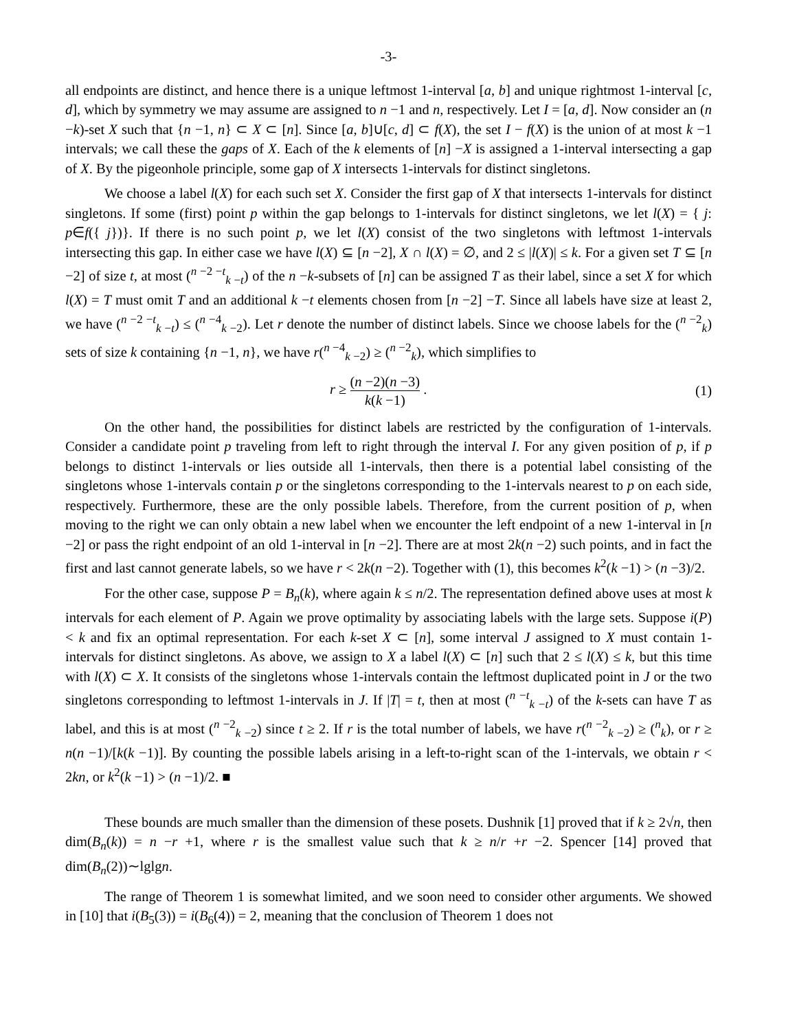-3-
all endpoints are distinct, and hence there is a unique leftmost 1-interval [a, b] and unique rightmost 1-interval [c, d], which by symmetry we may assume are assigned to n −1 and n, respectively. Let I = [a, d]. Now consider an (n −k)-set X such that {n −1, n} ⊂ X ⊂ [n]. Since [a, b]∪[c, d] ⊂ f(X), the set I − f(X) is the union of at most k −1 intervals; we call these the gaps of X. Each of the k elements of [n] −X is assigned a 1-interval intersecting a gap of X. By the pigeonhole principle, some gap of X intersects 1-intervals for distinct singletons.
We choose a label l(X) for each such set X. Consider the first gap of X that intersects 1-intervals for distinct singletons. If some (first) point p within the gap belongs to 1-intervals for distinct singletons, we let l(X) = { j: p∈f({ j})}. If there is no such point p, we let l(X) consist of the two singletons with leftmost 1-intervals intersecting this gap. In either case we have l(X) ⊆ [n −2], X ∩ l(X) = ∅, and 2 ≤ |l(X)| ≤ k. For a given set T ⊆ [n −2] of size t, at most (<sup>n −2 −t</sup><sub>k −t</sub>) of the n −k-subsets of [n] can be assigned T as their label, since a set X for which l(X) = T must omit T and an additional k −t elements chosen from [n −2] −T. Since all labels have size at least 2, we have (<sup>n −2 −t</sup><sub>k −t</sub>) ≤ (<sup>n −4</sup><sub>k −2</sub>). Let r denote the number of distinct labels. Since we choose labels for the (<sup>n −2</sup><sub>k</sub>) sets of size k containing {n −1, n}, we have r(<sup>n −4</sup><sub>k −2</sub>) ≥ (<sup>n −2</sup><sub>k</sub>), which simplifies to
r ≥ (n −2)(n −3) k(k −1) . (1)
On the other hand, the possibilities for distinct labels are restricted by the configuration of 1-intervals. Consider a candidate point p traveling from left to right through the interval I. For any given position of p, if p belongs to distinct 1-intervals or lies outside all 1-intervals, then there is a potential label consisting of the singletons whose 1-intervals contain p or the singletons corresponding to the 1-intervals nearest to p on each side, respectively. Furthermore, these are the only possible labels. Therefore, from the current position of p, when moving to the right we can only obtain a new label when we encounter the left endpoint of a new 1-interval in [n −2] or pass the right endpoint of an old 1-interval in [n −2]. There are at most 2k(n −2) such points, and in fact the first and last cannot generate labels, so we have r < 2k(n −2). Together with (1), this becomes k<sup>2</sup>(k −1) > (n −3)/2.
For the other case, suppose P = B<sub>n</sub>(k), where again k ≤ n/2. The representation defined above uses at most k intervals for each element of P. Again we prove optimality by associating labels with the large sets. Suppose i(P) < k and fix an optimal representation. For each k-set X ⊂ [n], some interval J assigned to X must contain 1-intervals for distinct singletons. As above, we assign to X a label l(X) ⊂ [n] such that 2 ≤ l(X) ≤ k, but this time with l(X) ⊂ X. It consists of the singletons whose 1-intervals contain the leftmost duplicated point in J or the two singletons corresponding to leftmost 1-intervals in J. If |T| = t, then at most (<sup>n −t</sup><sub>k −t</sub>) of the k-sets can have T as label, and this is at most (<sup>n −2</sup><sub>k −2</sub>) since t ≥ 2. If r is the total number of labels, we have r(<sup>n −2</sup><sub>k −2</sub>) ≥ (<sup>n</sup><sub>k</sub>), or r ≥ n(n −1)/[k(k −1)]. By counting the possible labels arising in a left-to-right scan of the 1-intervals, we obtain r < 2kn, or k<sup>2</sup>(k −1) > (n −1)/2. ■
These bounds are much smaller than the dimension of these posets. Dushnik [1] proved that if k ≥ 2√n, then dim(B<sub>n</sub>(k)) = n −r +1, where r is the smallest value such that k ≥ n/r +r −2. Spencer [14] proved that dim(B<sub>n</sub>(2))∼lglgn.
The range of Theorem 1 is somewhat limited, and we soon need to consider other arguments. We showed in [10] that i(B<sub>5</sub>(3)) = i(B<sub>6</sub>(4)) = 2, meaning that the conclusion of Theorem 1 does not